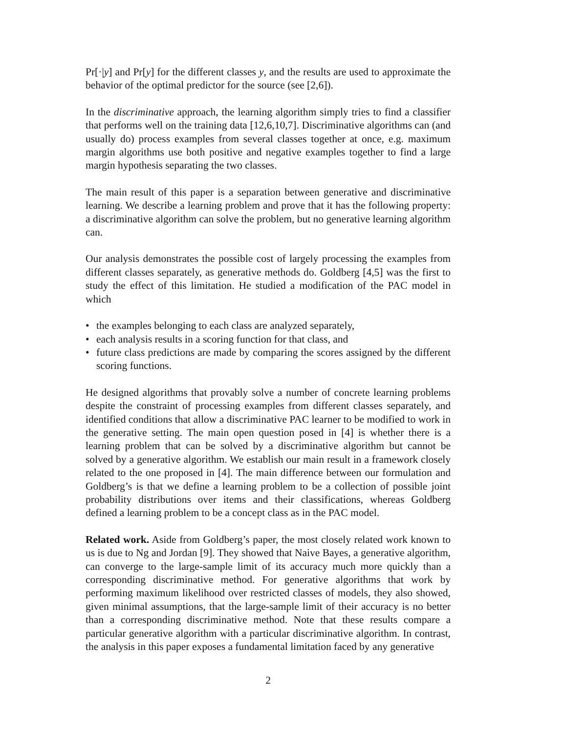Pr[·|y] and Pr[y] for the different classes y, and the results are used to approximate the behavior of the optimal predictor for the source (see [2,6]).
In the discriminative approach, the learning algorithm simply tries to find a classifier that performs well on the training data [12,6,10,7]. Discriminative algorithms can (and usually do) process examples from several classes together at once, e.g. maximum margin algorithms use both positive and negative examples together to find a large margin hypothesis separating the two classes.
The main result of this paper is a separation between generative and discriminative learning. We describe a learning problem and prove that it has the following property: a discriminative algorithm can solve the problem, but no generative learning algorithm can.
Our analysis demonstrates the possible cost of largely processing the examples from different classes separately, as generative methods do. Goldberg [4,5] was the first to study the effect of this limitation. He studied a modification of the PAC model in which
• the examples belonging to each class are analyzed separately,
• each analysis results in a scoring function for that class, and
• future class predictions are made by comparing the scores assigned by the different scoring functions.
He designed algorithms that provably solve a number of concrete learning problems despite the constraint of processing examples from different classes separately, and identified conditions that allow a discriminative PAC learner to be modified to work in the generative setting. The main open question posed in [4] is whether there is a learning problem that can be solved by a discriminative algorithm but cannot be solved by a generative algorithm. We establish our main result in a framework closely related to the one proposed in [4]. The main difference between our formulation and Goldberg’s is that we define a learning problem to be a collection of possible joint probability distributions over items and their classifications, whereas Goldberg defined a learning problem to be a concept class as in the PAC model.
Related work. Aside from Goldberg’s paper, the most closely related work known to us is due to Ng and Jordan [9]. They showed that Naive Bayes, a generative algorithm, can converge to the large-sample limit of its accuracy much more quickly than a corresponding discriminative method. For generative algorithms that work by performing maximum likelihood over restricted classes of models, they also showed, given minimal assumptions, that the large-sample limit of their accuracy is no better than a corresponding discriminative method. Note that these results compare a particular generative algorithm with a particular discriminative algorithm. In contrast, the analysis in this paper exposes a fundamental limitation faced by any generative
2